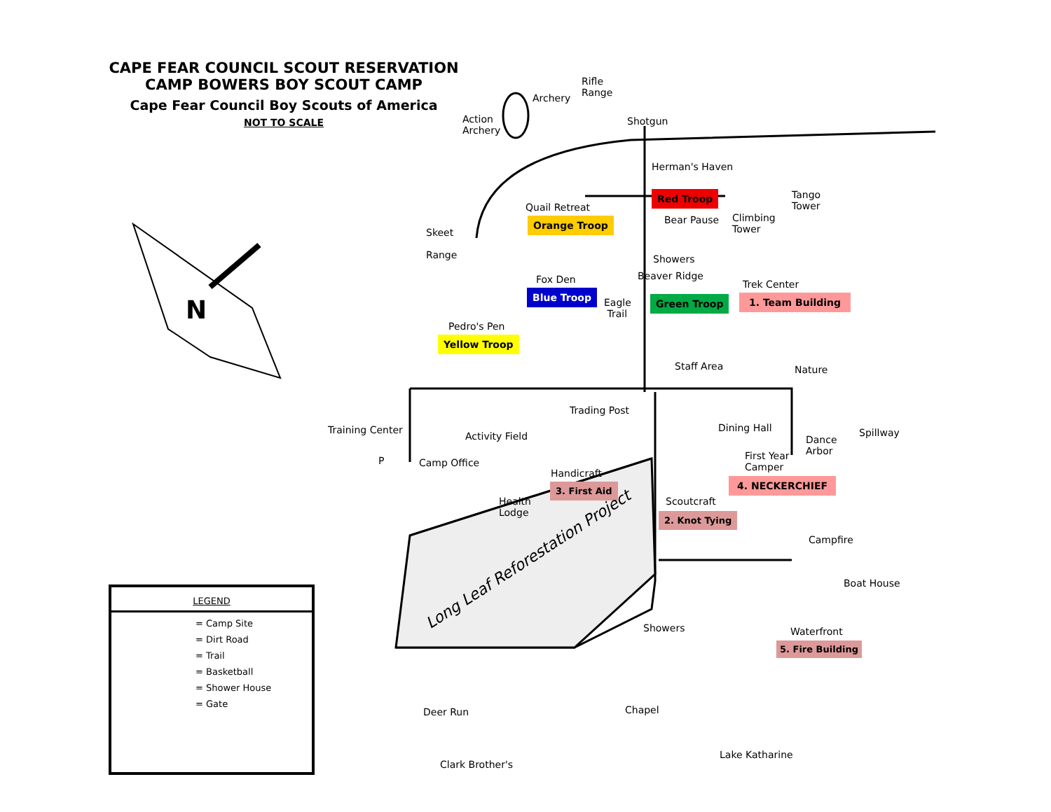N
CAPE FEAR COUNCIL SCOUT RESERVATION
CAMP BOWERS BOY SCOUT CAMP
Cape Fear Council Boy Scouts of America
NOT TO SCALE
Rifle
Range
Archery
Action
Archery
Shotgun
Herman's Haven
Red Troop
Tango
Tower
Quail Retreat
Bear Pause
Climbing
Tower
Orange Troop
Skeet
Range
Showers
Beaver Ridge
Fox Den Trek Center
Blue Troop
Eagle
Trail
Green Troop 1. Team Building
Pedro's Pen
Yellow Troop
Staff Area Nature
Trading Post
Training Center Dining Hall Spillway
Activity Field
Dance
Arbor
First Year
Camper
P Camp Office
Handicraft
3. First Aid 4. NECKERCHIEF
Health
Lodge
Scoutcraft
2. Knot Tying
Campfire
Long Leaf Reforestation Project
Boat House
Showers Waterfront
5. Fire Building
Chapel
Deer Run
Lake Katharine
Clark Brother's
LEGEND
= Camp Site
= Dirt Road
= Trail
= Basketball
= Shower House
= Gate